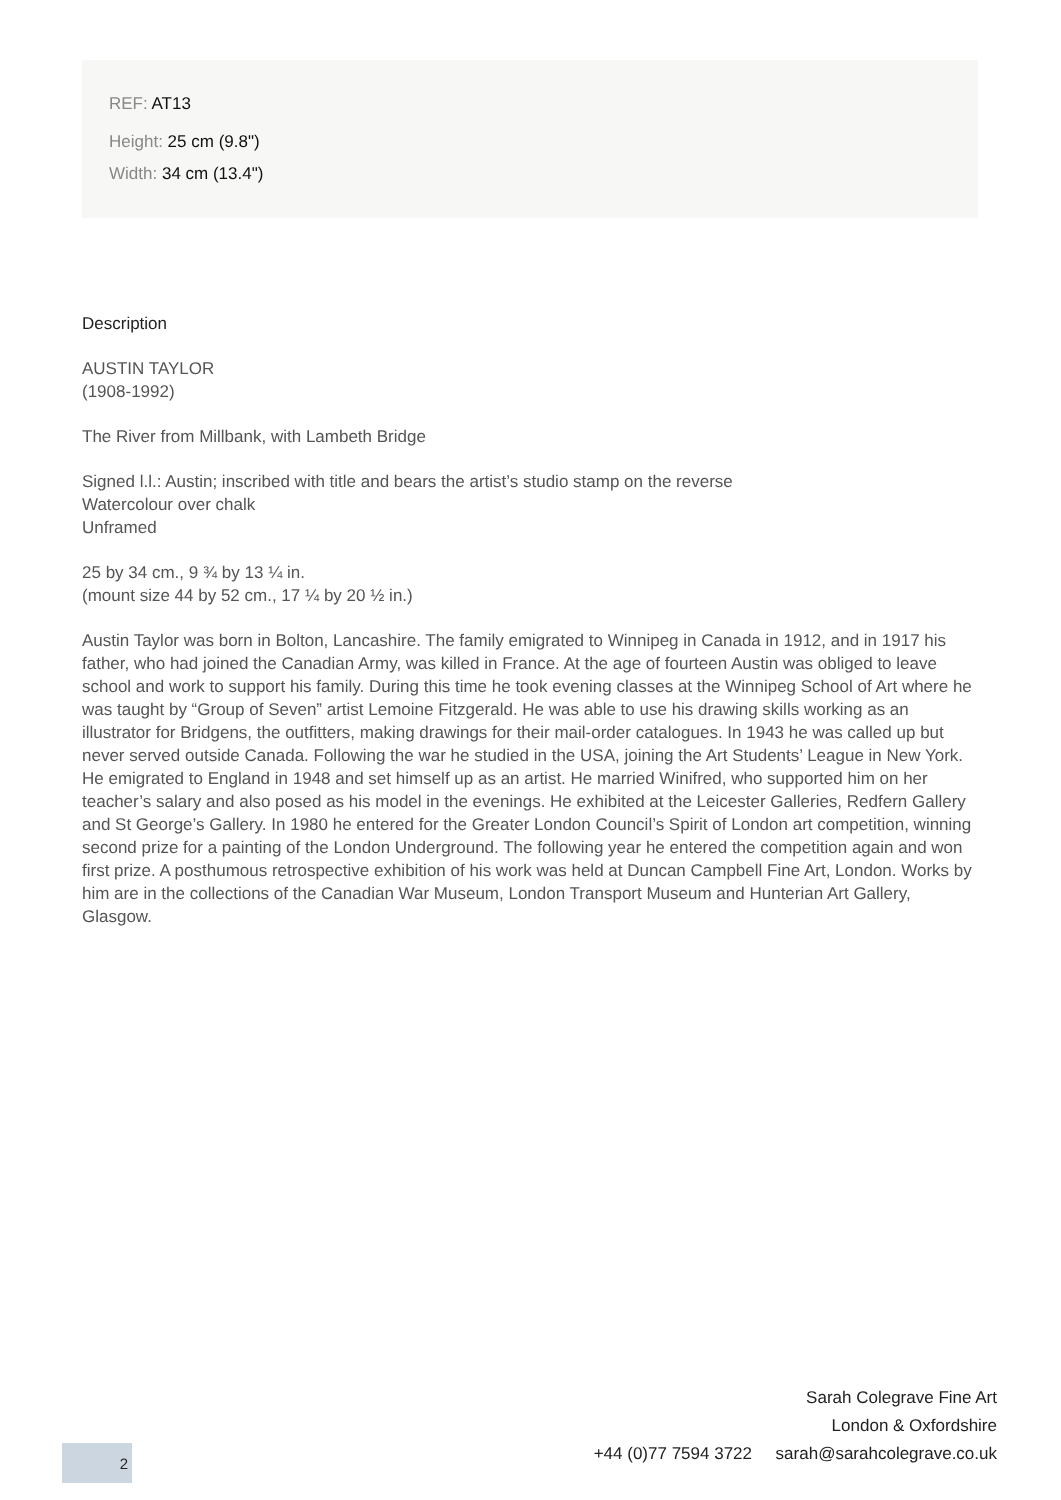REF: AT13
Height: 25 cm (9.8")
Width: 34 cm (13.4")
Description
AUSTIN TAYLOR
(1908-1992)
The River from Millbank, with Lambeth Bridge
Signed l.l.: Austin; inscribed with title and bears the artist’s studio stamp on the reverse
Watercolour over chalk
Unframed
25 by 34 cm., 9 ¾ by 13 ¼ in.
(mount size 44 by 52 cm., 17 ¼ by 20 ½ in.)
Austin Taylor was born in Bolton, Lancashire. The family emigrated to Winnipeg in Canada in 1912, and in 1917 his father, who had joined the Canadian Army, was killed in France. At the age of fourteen Austin was obliged to leave school and work to support his family. During this time he took evening classes at the Winnipeg School of Art where he was taught by “Group of Seven” artist Lemoine Fitzgerald. He was able to use his drawing skills working as an illustrator for Bridgens, the outfitters, making drawings for their mail-order catalogues. In 1943 he was called up but never served outside Canada. Following the war he studied in the USA, joining the Art Students’ League in New York. He emigrated to England in 1948 and set himself up as an artist. He married Winifred, who supported him on her teacher’s salary and also posed as his model in the evenings. He exhibited at the Leicester Galleries, Redfern Gallery and St George’s Gallery. In 1980 he entered for the Greater London Council’s Spirit of London art competition, winning second prize for a painting of the London Underground. The following year he entered the competition again and won first prize. A posthumous retrospective exhibition of his work was held at Duncan Campbell Fine Art, London. Works by him are in the collections of the Canadian War Museum, London Transport Museum and Hunterian Art Gallery, Glasgow.
Sarah Colegrave Fine Art
London & Oxfordshire
+44 (0)77 7594 3722 sarah@sarahcolegrave.co.uk
2